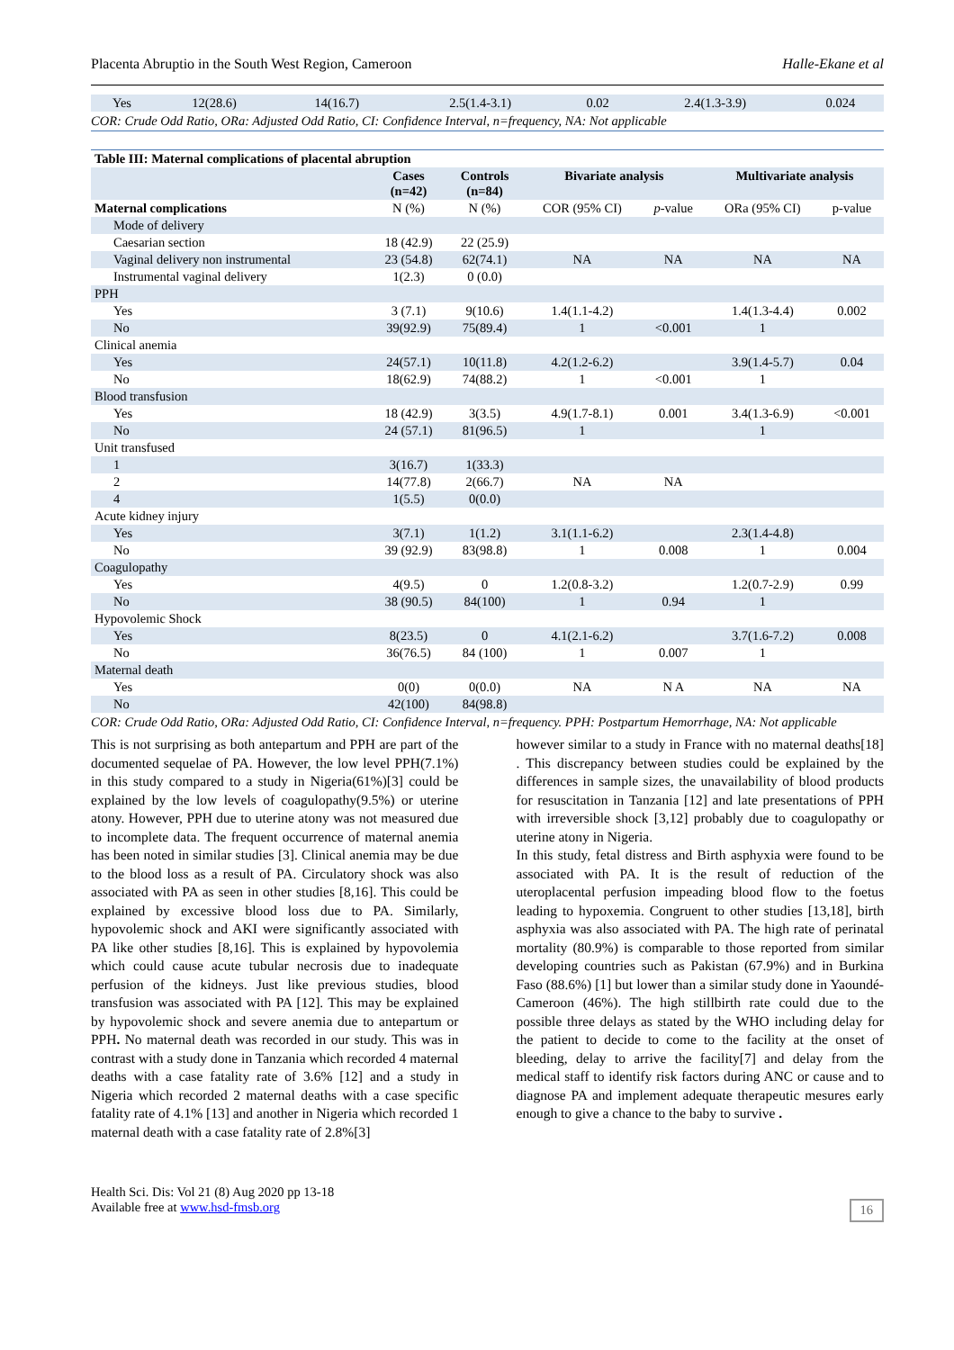Placenta Abruptio in the South West Region, Cameroon Halle-Ekane et al
| Yes | 12(28.6) | 14(16.7) | 2.5(1.4-3.1) | 0.02 | 2.4(1.3-3.9) | 0.024 |
COR: Crude Odd Ratio, ORa: Adjusted Odd Ratio, CI: Confidence Interval, n=frequency, NA: Not applicable
| Table III: Maternal complications of placental abruption | | | | | | |
| --- | --- | --- | --- | --- | --- | --- |
| | Cases (n=42) | Controls (n=84) | Bivariate analysis | | Multivariate analysis | |
| Maternal complications | N (%) | N (%) | COR (95% CI) | p -value | ORa (95% CI) | p-value |
| Mode of delivery | | | | | | |
| Caesarian section | 18 (42.9) | 22 (25.9) | | | | |
| Vaginal delivery non instrumental | 23 (54.8) | 62(74.1) | NA | NA | NA | NA |
| Instrumental vaginal delivery | 1(2.3) | 0 (0.0) | | | | |
| PPH | | | | | | |
| Yes | 3 (7.1) | 9(10.6) | 1.4(1.1-4.2) | | 1.4(1.3-4.4) | 0.002 |
| No | 39(92.9) | 75(89.4) | 1 | <0.001 | 1 | |
| Clinical anemia | | | | | | |
| Yes | 24(57.1) | 10(11.8) | 4.2(1.2-6.2) | | 3.9(1.4-5.7) | 0.04 |
| No | 18(62.9) | 74(88.2) | 1 | <0.001 | 1 | |
| Blood transfusion | | | | | | |
| Yes | 18 (42.9) | 3(3.5) | 4.9(1.7-8.1) | 0.001 | 3.4(1.3-6.9) | <0.001 |
| No | 24 (57.1) | 81(96.5) | 1 | | 1 | |
| Unit transfused | | | | | | |
| 1 | 3(16.7) | 1(33.3) | | | | |
| 2 | 14(77.8) | 2(66.7) | NA | NA | | |
| 4 | 1(5.5) | 0(0.0) | | | | |
| Acute kidney injury | | | | | | |
| Yes | 3(7.1) | 1(1.2) | 3.1(1.1-6.2) | | 2.3(1.4-4.8) | |
| No | 39 (92.9) | 83(98.8) | 1 | 0.008 | 1 | 0.004 |
| Coagulopathy | | | | | | |
| Yes | 4(9.5) | 0 | 1.2(0.8-3.2) | | 1.2(0.7-2.9) | 0.99 |
| No | 38 (90.5) | 84(100) | 1 | 0.94 | 1 | |
| Hypovolemic Shock | | | | | | |
| Yes | 8(23.5) | 0 | 4.1(2.1-6.2) | | 3.7(1.6-7.2) | 0.008 |
| No | 36(76.5) | 84 (100) | 1 | 0.007 | 1 | |
| Maternal death | | | | | | |
| Yes | 0(0) | 0(0.0) | NA | N A | NA | NA |
| No | 42(100) | 84(98.8) | | | | |
COR: Crude Odd Ratio, ORa: Adjusted Odd Ratio, CI: Confidence Interval, n=frequency. PPH: Postpartum Hemorrhage, NA: Not applicable
This is not surprising as both antepartum and PPH are part of the documented sequelae of PA. However, the low level PPH(7.1%) in this study compared to a study in Nigeria(61%)[3] could be explained by the low levels of coagulopathy(9.5%) or uterine atony. However, PPH due to uterine atony was not measured due to incomplete data. The frequent occurrence of maternal anemia has been noted in similar studies [3]. Clinical anemia may be due to the blood loss as a result of PA. Circulatory shock was also associated with PA as seen in other studies [8,16]. This could be explained by excessive blood loss due to PA. Similarly, hypovolemic shock and AKI were significantly associated with PA like other studies [8,16]. This is explained by hypovolemia which could cause acute tubular necrosis due to inadequate perfusion of the kidneys. Just like previous studies, blood transfusion was associated with PA [12]. This may be explained by hypovolemic shock and severe anemia due to antepartum or PPH. No maternal death was recorded in our study. This was in contrast with a study done in Tanzania which recorded 4 maternal deaths with a case fatality rate of 3.6% [12] and a study in Nigeria which recorded 2 maternal deaths with a case specific fatality rate of 4.1% [13] and another in Nigeria which recorded 1 maternal death with a case fatality rate of 2.8%[3]
however similar to a study in France with no maternal deaths[18] . This discrepancy between studies could be explained by the differences in sample sizes, the unavailability of blood products for resuscitation in Tanzania [12] and late presentations of PPH with irreversible shock [3,12] probably due to coagulopathy or uterine atony in Nigeria.
In this study, fetal distress and Birth asphyxia were found to be associated with PA. It is the result of reduction of the uteroplacental perfusion impeading blood flow to the foetus leading to hypoxemia. Congruent to other studies [13,18], birth asphyxia was also associated with PA. The high rate of perinatal mortality (80.9%) is comparable to those reported from similar developing countries such as Pakistan (67.9%) and in Burkina Faso (88.6%) [1] but lower than a similar study done in Yaoundé- Cameroon (46%). The high stillbirth rate could due to the possible three delays as stated by the WHO including delay for the patient to decide to come to the facility at the onset of bleeding, delay to arrive the facility[7] and delay from the medical staff to identify risk factors during ANC or cause and to diagnose PA and implement adequate therapeutic mesures early enough to give a chance to the baby to survive .
Health Sci. Dis: Vol 21 (8) Aug 2020 pp 13-18
Available free at www.hsd-fmsb.org
16